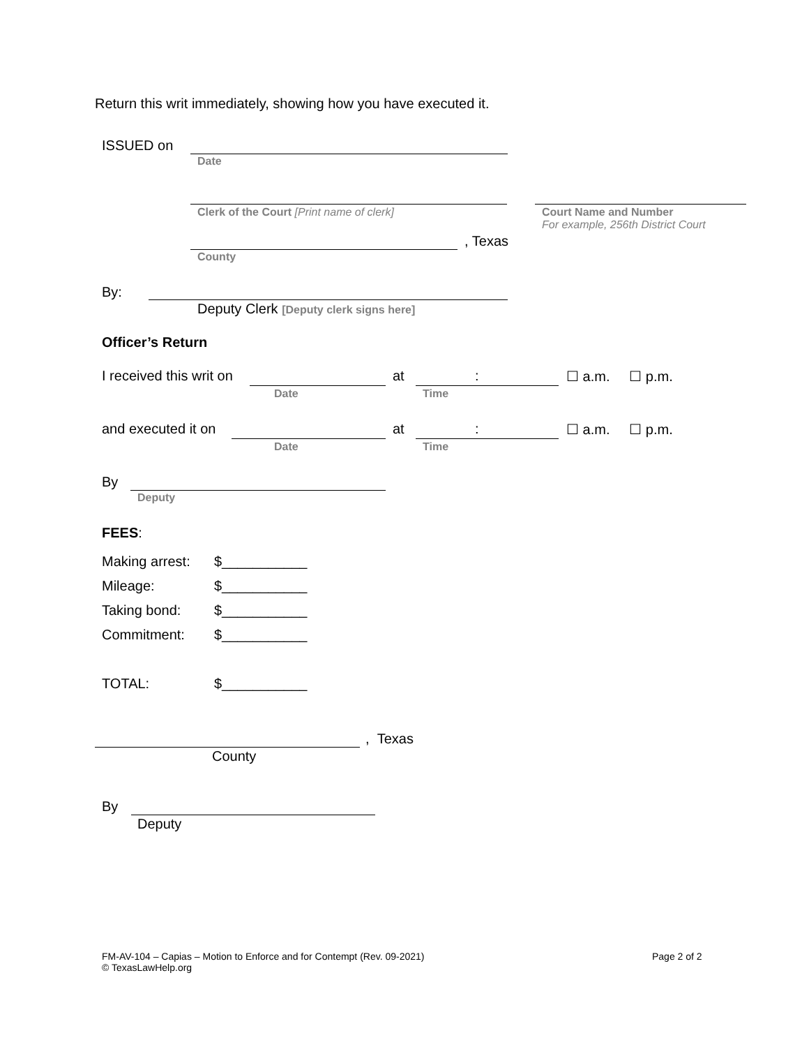Return this writ immediately, showing how you have executed it.
ISSUED on
Date
Clerk of the Court [Print name of clerk]
Court Name and Number
For example, 256th District Court
, Texas
County
By:
Deputy Clerk [Deputy clerk signs here]
Officer’s Return
I received this writ on at : ☐ a.m. ☐ p.m.
Date Time
and executed it on at : ☐ a.m. ☐ p.m.
Date Time
By
Deputy
FEES:
Making arrest:
Mileage:
Taking bond:
Commitment:
TOTAL:
$___________
$___________
$___________
$___________
$___________
, Texas
County
By
Deputy
FM-AV-104 – Capias – Motion to Enforce and for Contempt (Rev. 09-2021)
© TexasLawHelp.org
Page 2 of 2